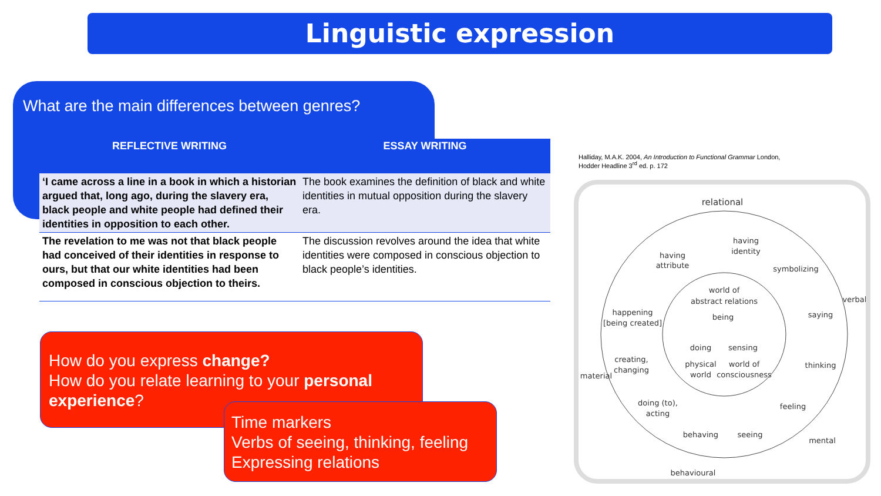Linguistic expression
What are the main differences between genres?
| REFLECTIVE WRITING | ESSAY WRITING |
| --- | --- |
| ‘I came across a line in a book in which a historian argued that, long ago, during the slavery era, black people and white people had defined their identities in opposition to each other. | The book examines the definition of black and white identities in mutual opposition during the slavery era. |
| The revelation to me was not that black people had conceived of their identities in response to ours, but that our white identities had been composed in conscious objection to theirs. | The discussion revolves around the idea that white identities were composed in conscious objection to black people’s identities. |
How do you express change?
How do you relate learning to your personal experience?
Time markers
Verbs of seeing, thinking, feeling
Expressing relations
Halliday, M.A.K. 2004, An Introduction to Functional Grammar London,
Hodder Headline 3<sup>rd</sup> ed. p. 172
relational
having
attribute
having
identity
symbolizing
saying
thinking
feeling
seeing
behaving
doing (to),
acting
creating,
changing
happening
[being created]
world of
abstract relations
being
doing
sensing
physical
world
world of
consciousness
behavioural
material
verbal
mental